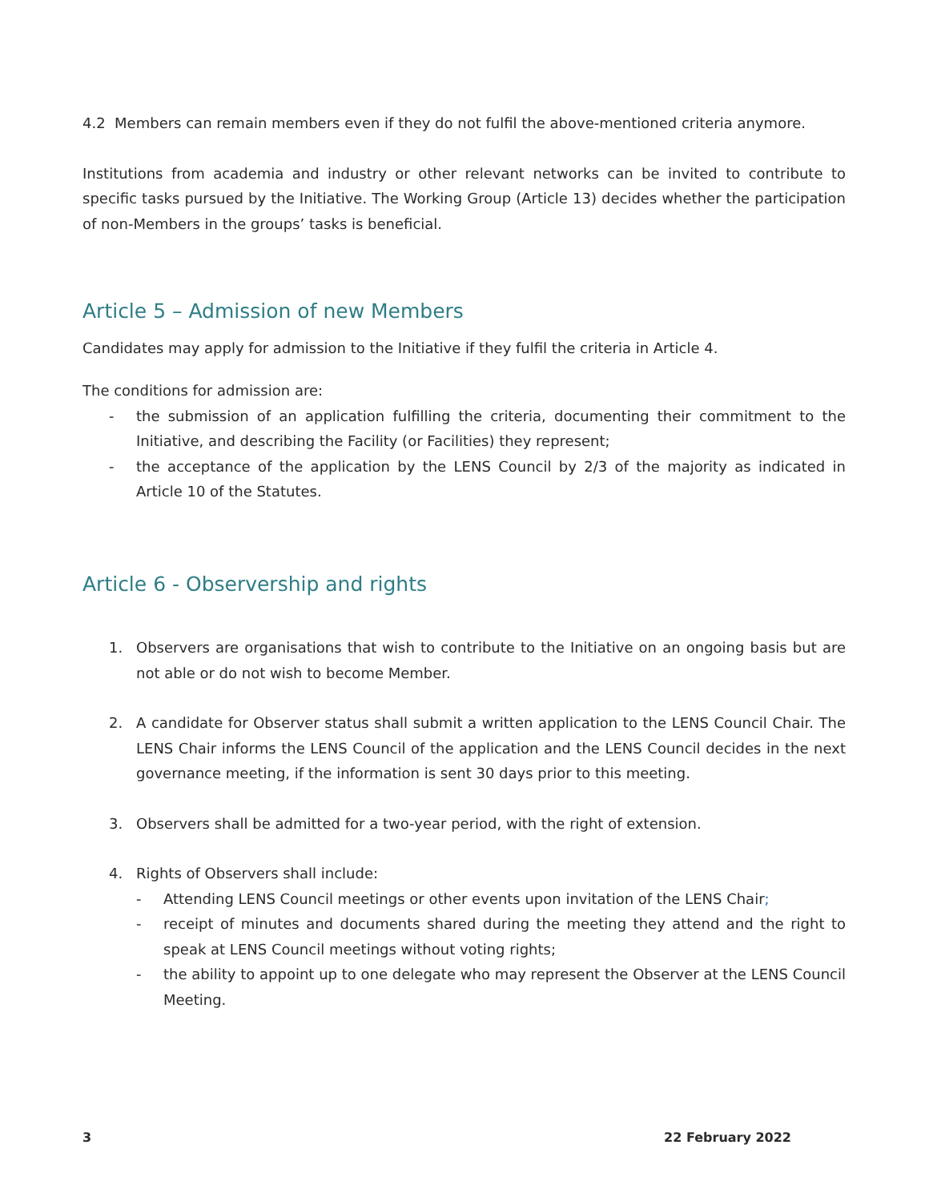4.2 Members can remain members even if they do not fulfil the above-mentioned criteria anymore.
Institutions from academia and industry or other relevant networks can be invited to contribute to specific tasks pursued by the Initiative. The Working Group (Article 13) decides whether the participation of non-Members in the groups’ tasks is beneficial.
Article 5 – Admission of new Members
Candidates may apply for admission to the Initiative if they fulfil the criteria in Article 4.
The conditions for admission are:
- the submission of an application fulfilling the criteria, documenting their commitment to the Initiative, and describing the Facility (or Facilities) they represent;
- the acceptance of the application by the LENS Council by 2/3 of the majority as indicated in Article 10 of the Statutes.
Article 6 - Observership and rights
1. Observers are organisations that wish to contribute to the Initiative on an ongoing basis but are not able or do not wish to become Member.
2. A candidate for Observer status shall submit a written application to the LENS Council Chair. The LENS Chair informs the LENS Council of the application and the LENS Council decides in the next governance meeting, if the information is sent 30 days prior to this meeting.
3. Observers shall be admitted for a two-year period, with the right of extension.
4. Rights of Observers shall include:
- Attending LENS Council meetings or other events upon invitation of the LENS Chair;
- receipt of minutes and documents shared during the meeting they attend and the right to speak at LENS Council meetings without voting rights;
- the ability to appoint up to one delegate who may represent the Observer at the LENS Council Meeting.
3 22 February 2022